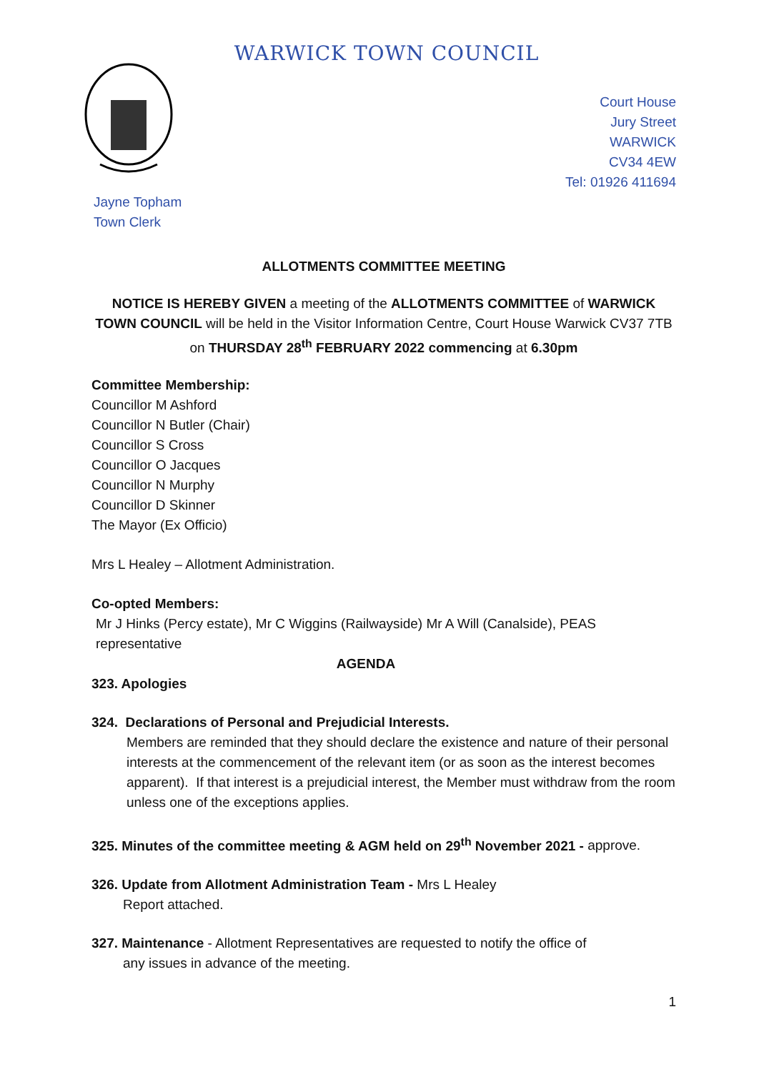WARWICK TOWN COUNCIL
Court House
Jury Street
WARWICK
CV34 4EW
Tel: 01926 411694
Jayne Topham
Town Clerk
ALLOTMENTS COMMITTEE MEETING
NOTICE IS HEREBY GIVEN a meeting of the ALLOTMENTS COMMITTEE of WARWICK TOWN COUNCIL will be held in the Visitor Information Centre, Court House Warwick CV37 7TB on THURSDAY 28<sup>th</sup> FEBRUARY 2022 commencing at 6.30pm
Committee Membership:
Councillor M Ashford
Councillor N Butler (Chair)
Councillor S Cross
Councillor O Jacques
Councillor N Murphy
Councillor D Skinner
The Mayor (Ex Officio)
Mrs L Healey – Allotment Administration.
Co-opted Members:
Mr J Hinks (Percy estate), Mr C Wiggins (Railwayside) Mr A Will (Canalside), PEAS representative
AGENDA
323. Apologies
324. Declarations of Personal and Prejudicial Interests.
Members are reminded that they should declare the existence and nature of their personal interests at the commencement of the relevant item (or as soon as the interest becomes apparent). If that interest is a prejudicial interest, the Member must withdraw from the room unless one of the exceptions applies.
325. Minutes of the committee meeting & AGM held on 29<sup>th</sup> November 2021 - approve.
326. Update from Allotment Administration Team - Mrs L Healey
Report attached.
327. Maintenance - Allotment Representatives are requested to notify the office of
any issues in advance of the meeting.
1